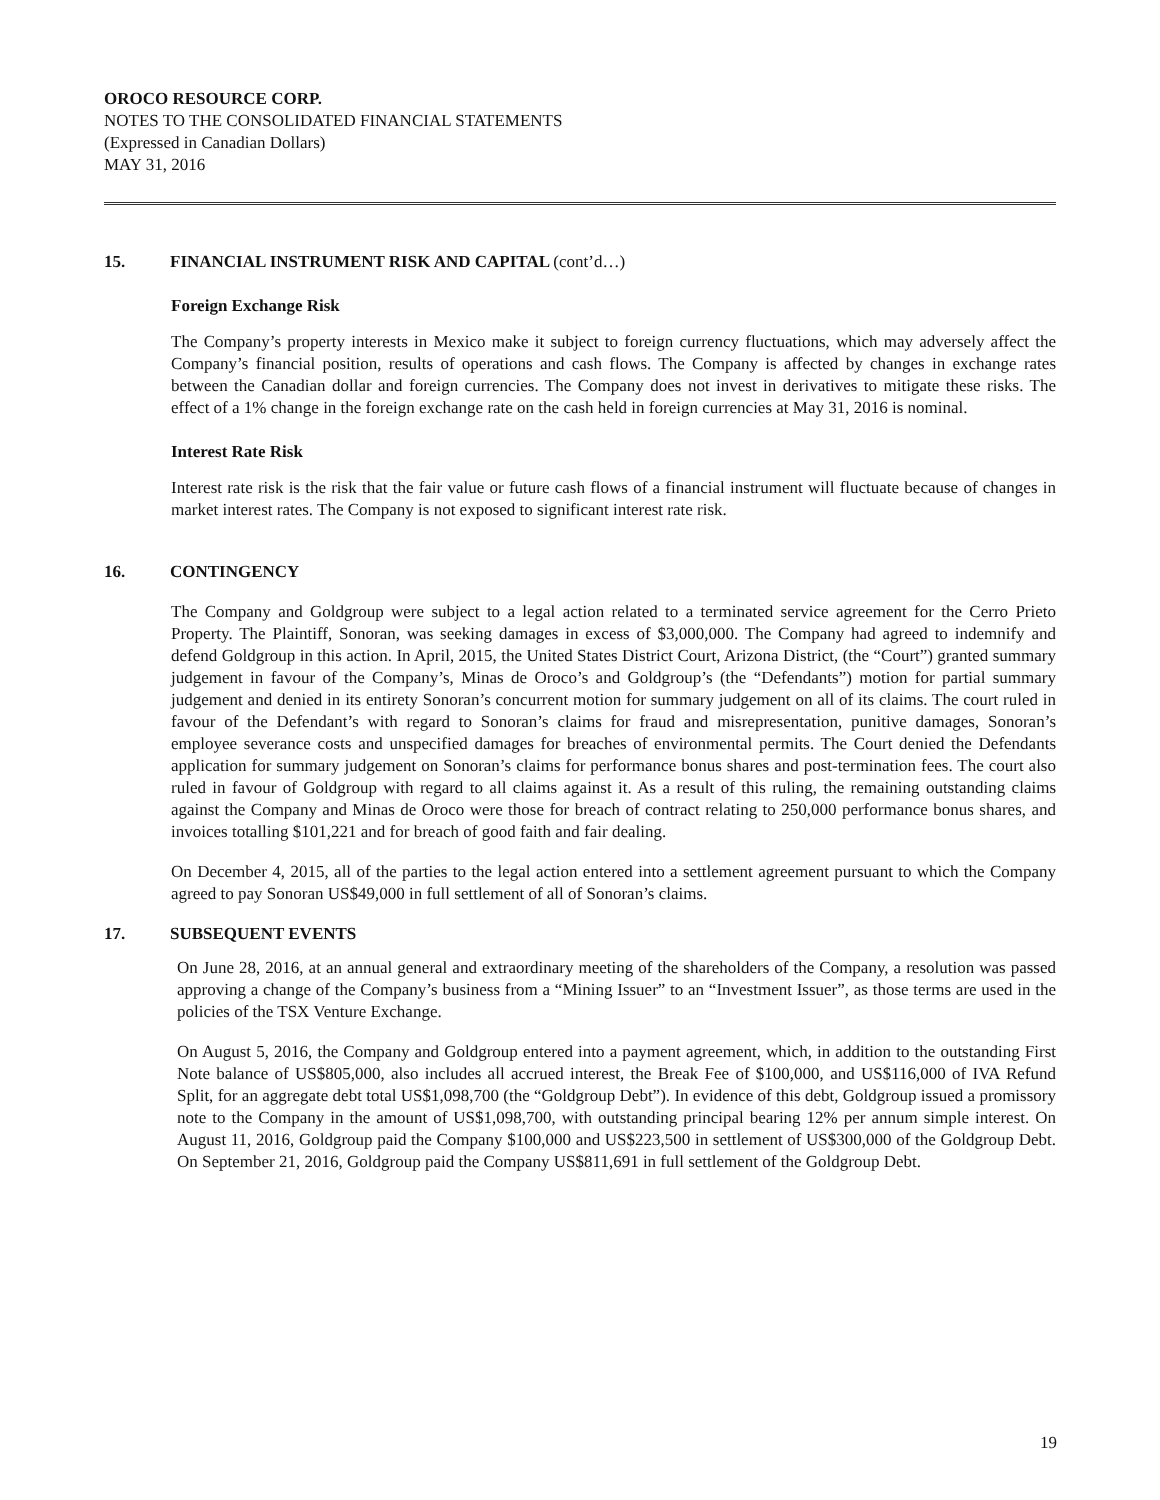OROCO RESOURCE CORP.
NOTES TO THE CONSOLIDATED FINANCIAL STATEMENTS
(Expressed in Canadian Dollars)
MAY 31, 2016
15. FINANCIAL INSTRUMENT RISK AND CAPITAL (cont’d…)
Foreign Exchange Risk
The Company’s property interests in Mexico make it subject to foreign currency fluctuations, which may adversely affect the Company’s financial position, results of operations and cash flows. The Company is affected by changes in exchange rates between the Canadian dollar and foreign currencies. The Company does not invest in derivatives to mitigate these risks. The effect of a 1% change in the foreign exchange rate on the cash held in foreign currencies at May 31, 2016 is nominal.
Interest Rate Risk
Interest rate risk is the risk that the fair value or future cash flows of a financial instrument will fluctuate because of changes in market interest rates. The Company is not exposed to significant interest rate risk.
16. CONTINGENCY
The Company and Goldgroup were subject to a legal action related to a terminated service agreement for the Cerro Prieto Property. The Plaintiff, Sonoran, was seeking damages in excess of $3,000,000. The Company had agreed to indemnify and defend Goldgroup in this action. In April, 2015, the United States District Court, Arizona District, (the “Court”) granted summary judgement in favour of the Company’s, Minas de Oroco’s and Goldgroup’s (the “Defendants”) motion for partial summary judgement and denied in its entirety Sonoran’s concurrent motion for summary judgement on all of its claims. The court ruled in favour of the Defendant’s with regard to Sonoran’s claims for fraud and misrepresentation, punitive damages, Sonoran’s employee severance costs and unspecified damages for breaches of environmental permits. The Court denied the Defendants application for summary judgement on Sonoran’s claims for performance bonus shares and post-termination fees. The court also ruled in favour of Goldgroup with regard to all claims against it. As a result of this ruling, the remaining outstanding claims against the Company and Minas de Oroco were those for breach of contract relating to 250,000 performance bonus shares, and invoices totalling $101,221 and for breach of good faith and fair dealing.
On December 4, 2015, all of the parties to the legal action entered into a settlement agreement pursuant to which the Company agreed to pay Sonoran US$49,000 in full settlement of all of Sonoran’s claims.
17. SUBSEQUENT EVENTS
On June 28, 2016, at an annual general and extraordinary meeting of the shareholders of the Company, a resolution was passed approving a change of the Company’s business from a “Mining Issuer” to an “Investment Issuer”, as those terms are used in the policies of the TSX Venture Exchange.
On August 5, 2016, the Company and Goldgroup entered into a payment agreement, which, in addition to the outstanding First Note balance of US$805,000, also includes all accrued interest, the Break Fee of $100,000, and US$116,000 of IVA Refund Split, for an aggregate debt total US$1,098,700 (the “Goldgroup Debt”). In evidence of this debt, Goldgroup issued a promissory note to the Company in the amount of US$1,098,700, with outstanding principal bearing 12% per annum simple interest. On August 11, 2016, Goldgroup paid the Company $100,000 and US$223,500 in settlement of US$300,000 of the Goldgroup Debt. On September 21, 2016, Goldgroup paid the Company US$811,691 in full settlement of the Goldgroup Debt.
19